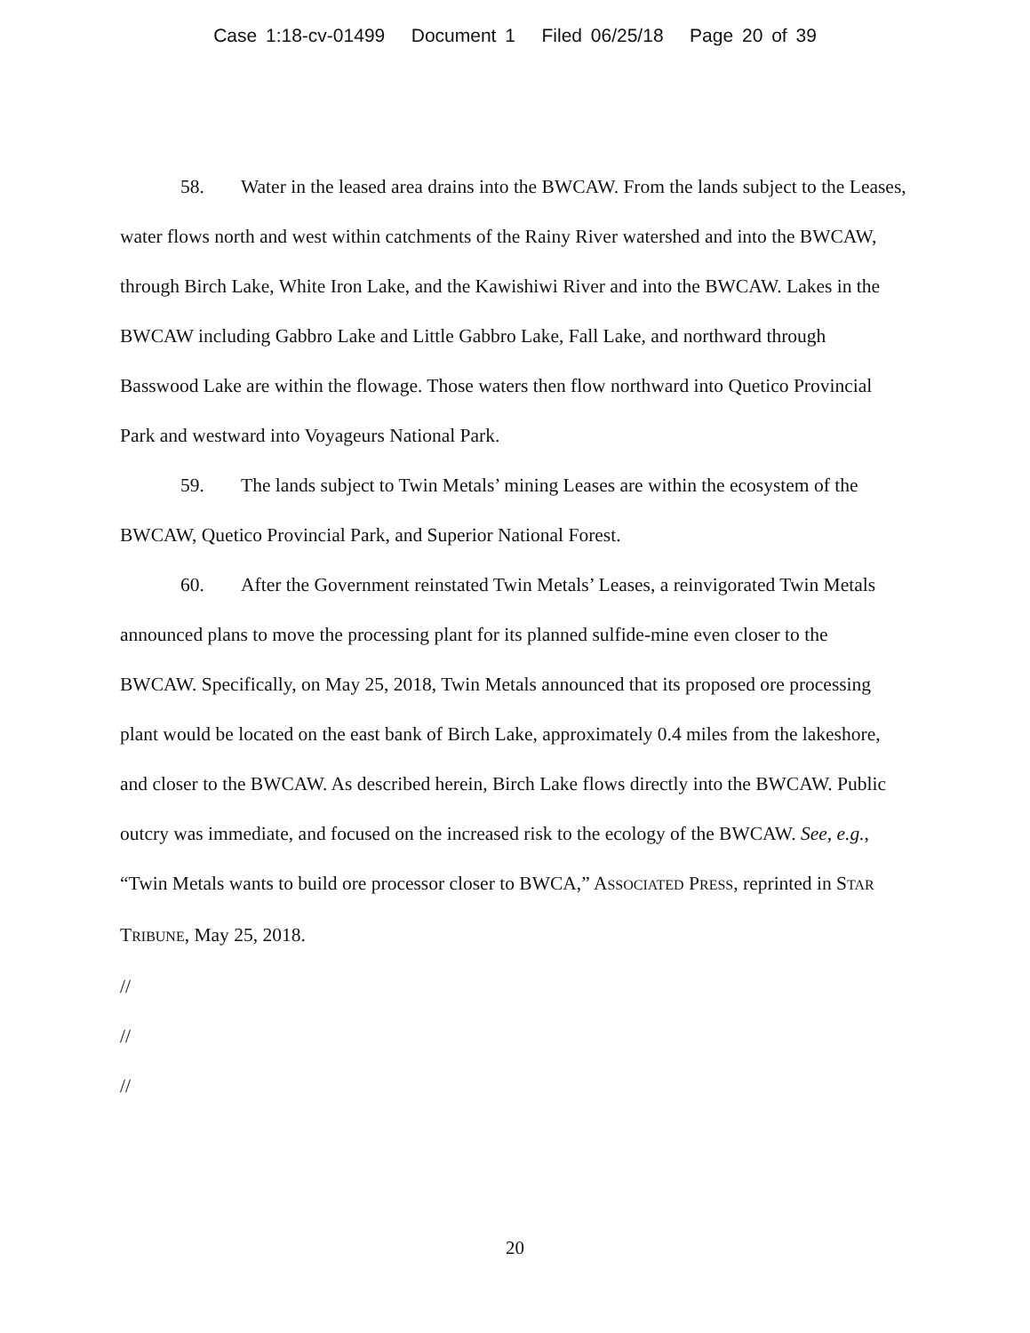Case 1:18-cv-01499 Document 1 Filed 06/25/18 Page 20 of 39
58. Water in the leased area drains into the BWCAW. From the lands subject to the Leases, water flows north and west within catchments of the Rainy River watershed and into the BWCAW, through Birch Lake, White Iron Lake, and the Kawishiwi River and into the BWCAW. Lakes in the BWCAW including Gabbro Lake and Little Gabbro Lake, Fall Lake, and northward through Basswood Lake are within the flowage. Those waters then flow northward into Quetico Provincial Park and westward into Voyageurs National Park.
59. The lands subject to Twin Metals’ mining Leases are within the ecosystem of the BWCAW, Quetico Provincial Park, and Superior National Forest.
60. After the Government reinstated Twin Metals’ Leases, a reinvigorated Twin Metals announced plans to move the processing plant for its planned sulfide-mine even closer to the BWCAW. Specifically, on May 25, 2018, Twin Metals announced that its proposed ore processing plant would be located on the east bank of Birch Lake, approximately 0.4 miles from the lakeshore, and closer to the BWCAW. As described herein, Birch Lake flows directly into the BWCAW. Public outcry was immediate, and focused on the increased risk to the ecology of the BWCAW. See, e.g., “Twin Metals wants to build ore processor closer to BWCA,” ASSOCIATED PRESS, reprinted in STAR TRIBUNE, May 25, 2018.
//
//
//
20